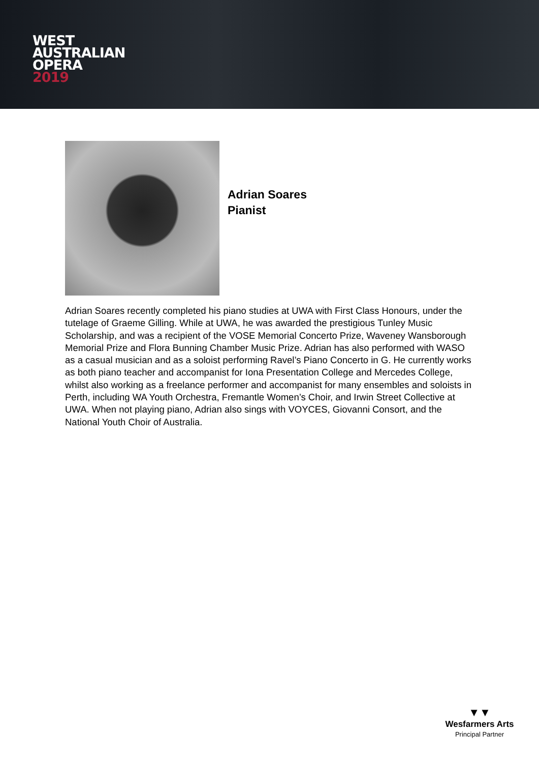WEST
AUSTRALIAN
OPERA
2019
Adrian Soares
Pianist
Adrian Soares recently completed his piano studies at UWA with First Class Honours, under the tutelage of Graeme Gilling. While at UWA, he was awarded the prestigious Tunley Music Scholarship, and was a recipient of the VOSE Memorial Concerto Prize, Waveney Wansborough Memorial Prize and Flora Bunning Chamber Music Prize. Adrian has also performed with WASO as a casual musician and as a soloist performing Ravel’s Piano Concerto in G. He currently works as both piano teacher and accompanist for Iona Presentation College and Mercedes College, whilst also working as a freelance performer and accompanist for many ensembles and soloists in Perth, including WA Youth Orchestra, Fremantle Women’s Choir, and Irwin Street Collective at UWA. When not playing piano, Adrian also sings with VOYCES, Giovanni Consort, and the National Youth Choir of Australia.
▼▼
Wesfarmers Arts
Principal Partner